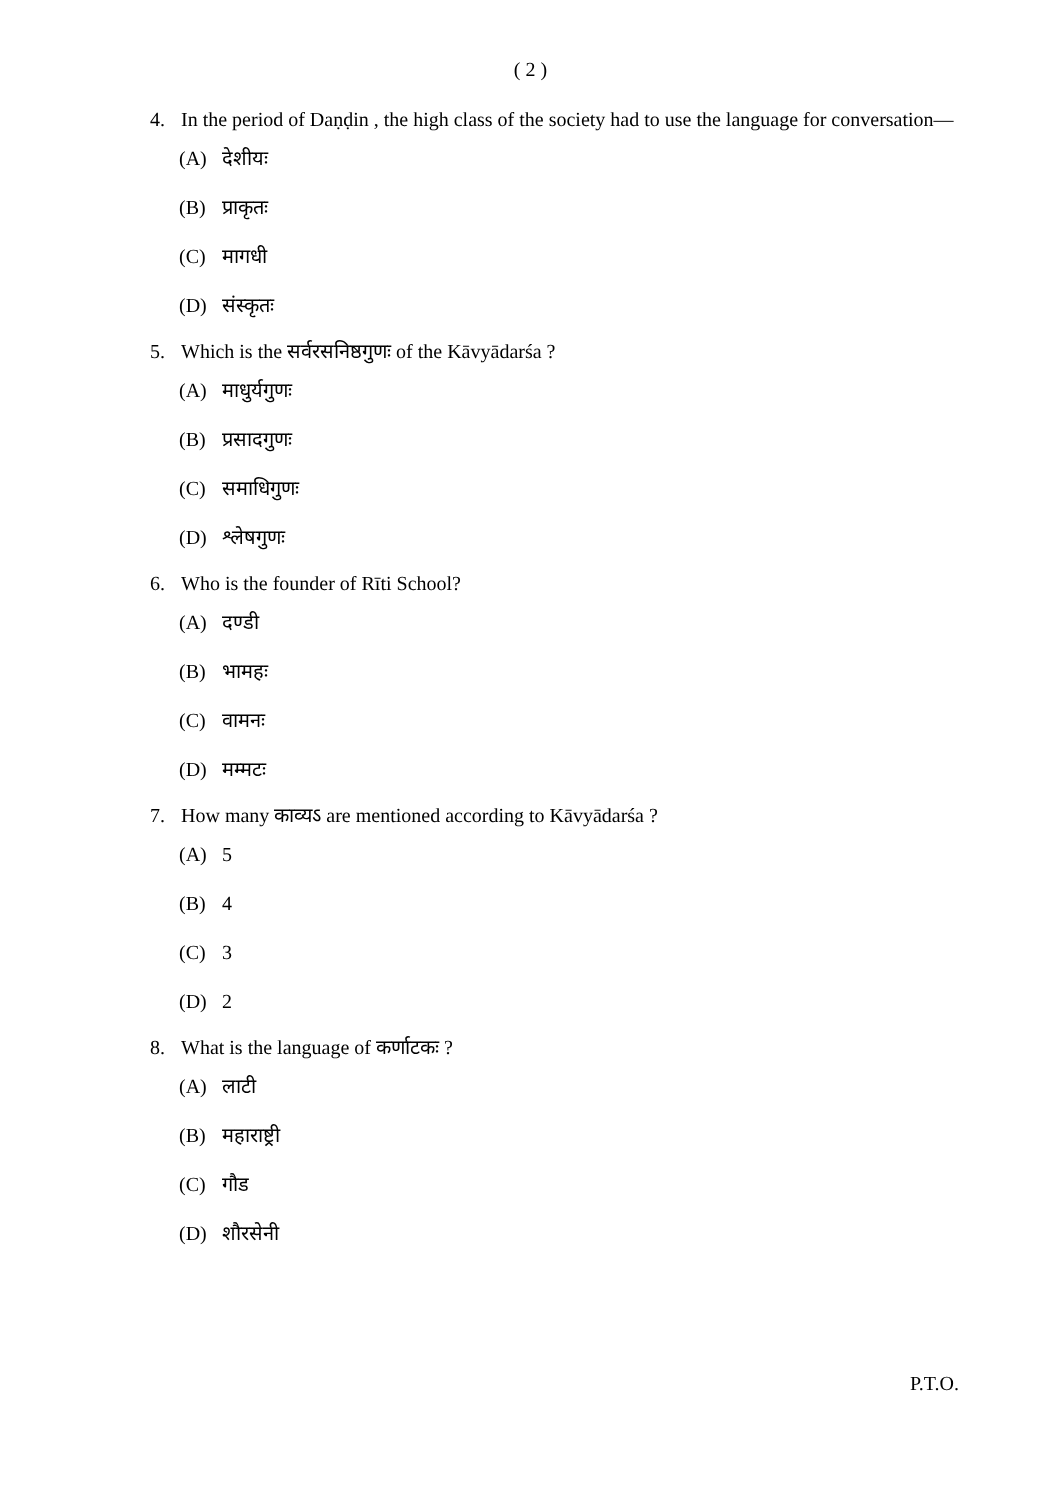( 2 )
4. In the period of Daṇḍin , the high class of the society had to use the language for conversation—
(A) देशीयः
(B) प्राकृतः
(C) मागधी
(D) संस्कृतः
5. Which is the सर्वरसनिष्ठगुणः of the Kāvyādarśa ?
(A) माधुर्यगुणः
(B) प्रसादगुणः
(C) समाधिगुणः
(D) श्लेषगुणः
6. Who is the founder of Rīti School?
(A) दण्डी
(B) भामहः
(C) वामनः
(D) मम्मटः
7. How many काव्यऽ are mentioned according to Kāvyādarśa ?
(A) 5
(B) 4
(C) 3
(D) 2
8. What is the language of कर्णाटकः ?
(A) लाटी
(B) महाराष्ट्री
(C) गौड
(D) शौरसेनी
P.T.O.